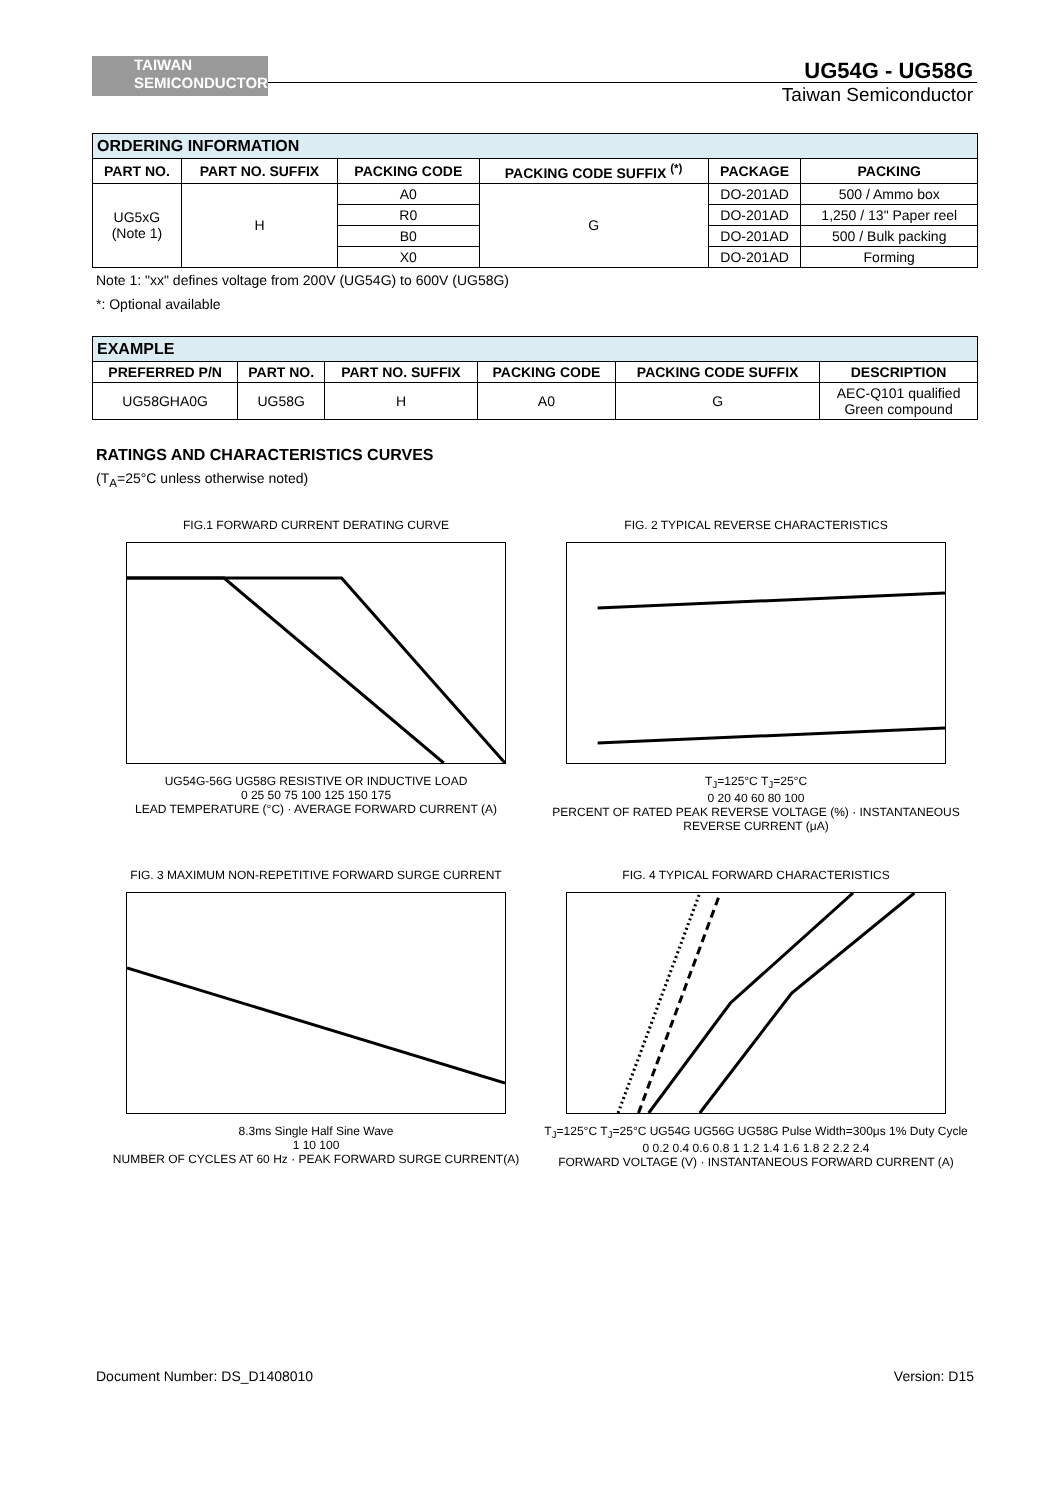TAIWAN
SEMICONDUCTOR
UG54G - UG58G
Taiwan Semiconductor
| ORDERING INFORMATION | | | | | |
| PART NO. | PART NO. SUFFIX | PACKING CODE | PACKING CODE SUFFIX <sup>(*)</sup> | PACKAGE | PACKING |
| UG5xG (Note 1) | H | A0 | G | DO-201AD | 500 / Ammo box |
| | | R0 | | DO-201AD | 1,250 / 13" Paper reel |
| | | B0 | | DO-201AD | 500 / Bulk packing |
| | | X0 | | DO-201AD | Forming |
Note 1: "xx" defines voltage from 200V (UG54G) to 600V (UG58G)
*: Optional available
| EXAMPLE | | | | | |
| PREFERRED P/N | PART NO. | PART NO. SUFFIX | PACKING CODE | PACKING CODE SUFFIX | DESCRIPTION |
| UG58GHA0G | UG58G | H | A0 | G | AEC-Q101 qualified Green compound |
RATINGS AND CHARACTERISTICS CURVES
(T<sub>A</sub>=25°C unless otherwise noted)
FIG.1 FORWARD CURRENT DERATING CURVE
UG54G-56G UG58G RESISTIVE OR INDUCTIVE LOAD
0 25 50 75 100 125 150 175
LEAD TEMPERATURE (°C) · AVERAGE FORWARD CURRENT (A)
FIG. 2 TYPICAL REVERSE CHARACTERISTICS
T<sub>J</sub>=125°C T<sub>J</sub>=25°C
0 20 40 60 80 100
PERCENT OF RATED PEAK REVERSE VOLTAGE (%) · INSTANTANEOUS REVERSE CURRENT (μA)
FIG. 3 MAXIMUM NON-REPETITIVE FORWARD SURGE CURRENT
8.3ms Single Half Sine Wave
1 10 100
NUMBER OF CYCLES AT 60 Hz · PEAK FORWARD SURGE CURRENT(A)
FIG. 4 TYPICAL FORWARD CHARACTERISTICS
T<sub>J</sub>=125°C T<sub>J</sub>=25°C UG54G UG56G UG58G Pulse Width=300μs 1% Duty Cycle
0 0.2 0.4 0.6 0.8 1 1.2 1.4 1.6 1.8 2 2.2 2.4
FORWARD VOLTAGE (V) · INSTANTANEOUS FORWARD CURRENT (A)
Document Number: DS_D1408010 Version: D15